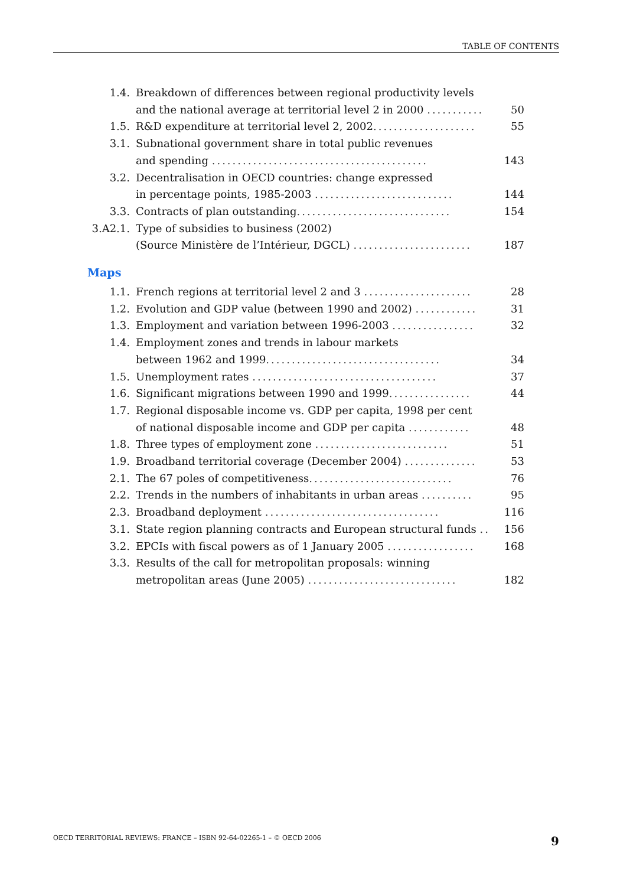TABLE OF CONTENTS
1.4. Breakdown of differences between regional productivity levels
and the national average at territorial level 2 in 2000 ........... 50
1.5. R&D expenditure at territorial level 2, 2002.................... 55
3.1. Subnational government share in total public revenues
and spending .......................................... 143
3.2. Decentralisation in OECD countries: change expressed
in percentage points, 1985-2003 ........................... 144
3.3. Contracts of plan outstanding.............................. 154
3.A2.1. Type of subsidies to business (2002)
(Source Ministère de l’Intérieur, DGCL) ....................... 187
Maps
1.1. French regions at territorial level 2 and 3 ..................... 28
1.2. Evolution and GDP value (between 1990 and 2002) ............ 31
1.3. Employment and variation between 1996-2003 ................ 32
1.4. Employment zones and trends in labour markets
between 1962 and 1999.................................. 34
1.5. Unemployment rates .................................... 37
1.6. Significant migrations between 1990 and 1999................ 44
1.7. Regional disposable income vs. GDP per capita, 1998 per cent
of national disposable income and GDP per capita ............ 48
1.8. Three types of employment zone .......................... 51
1.9. Broadband territorial coverage (December 2004) .............. 53
2.1. The 67 poles of competitiveness............................ 76
2.2. Trends in the numbers of inhabitants in urban areas .......... 95
2.3. Broadband deployment .................................. 116
3.1. State region planning contracts and European structural funds .. 156
3.2. EPCIs with fiscal powers as of 1 January 2005 ................. 168
3.3. Results of the call for metropolitan proposals: winning
metropolitan areas (June 2005) ............................. 182
OECD TERRITORIAL REVIEWS: FRANCE – ISBN 92-64-02265-1 – © OECD 2006 9